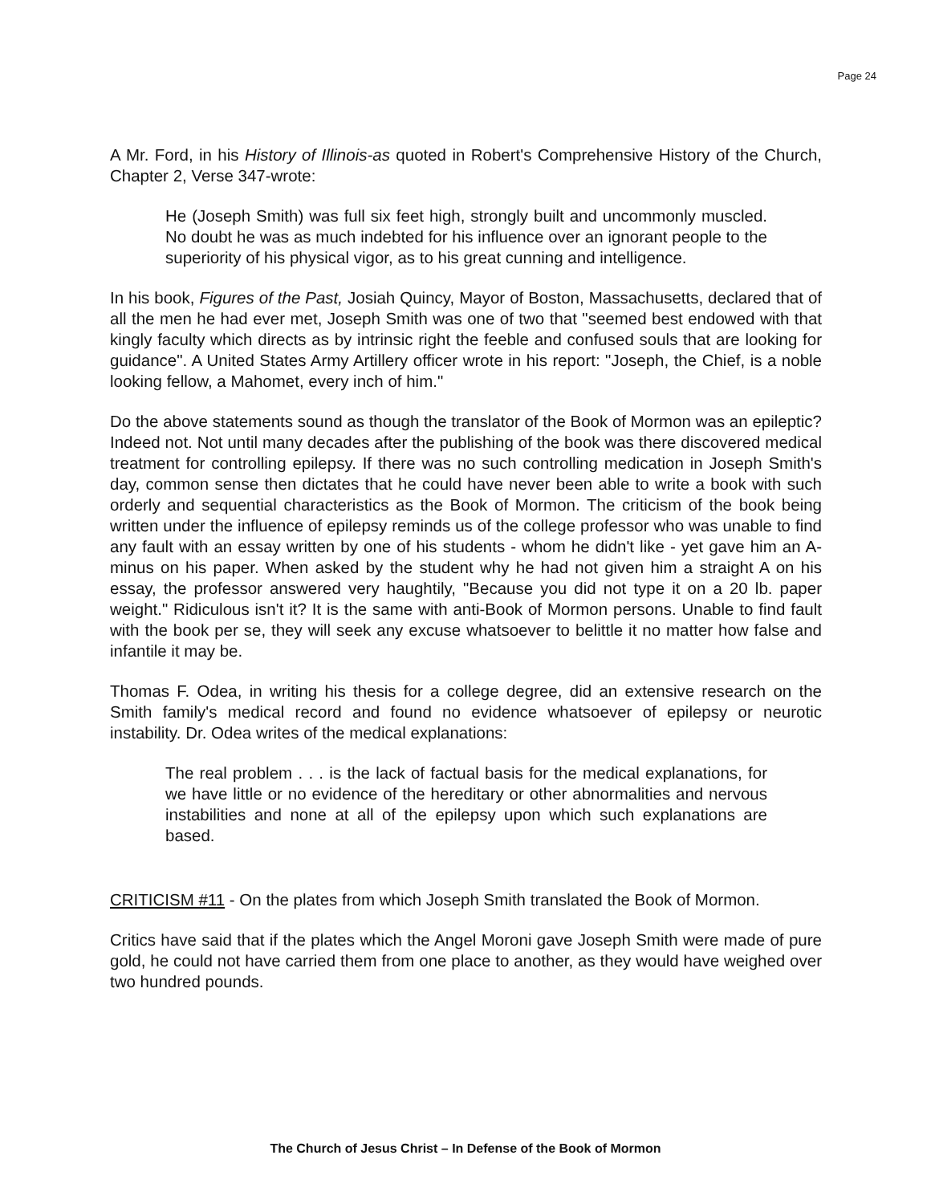Page 24
A Mr. Ford, in his History of Illinois-as quoted in Robert's Comprehensive History of the Church, Chapter 2, Verse 347-wrote:
He (Joseph Smith) was full six feet high, strongly built and uncommonly muscled. No doubt he was as much indebted for his influence over an ignorant people to the superiority of his physical vigor, as to his great cunning and intelligence.
In his book, Figures of the Past, Josiah Quincy, Mayor of Boston, Massachusetts, declared that of all the men he had ever met, Joseph Smith was one of two that "seemed best endowed with that kingly faculty which directs as by intrinsic right the feeble and confused souls that are looking for guidance". A United States Army Artillery officer wrote in his report: "Joseph, the Chief, is a noble looking fellow, a Mahomet, every inch of him."
Do the above statements sound as though the translator of the Book of Mormon was an epileptic? Indeed not. Not until many decades after the publishing of the book was there discovered medical treatment for controlling epilepsy. If there was no such controlling medication in Joseph Smith's day, common sense then dictates that he could have never been able to write a book with such orderly and sequential characteristics as the Book of Mormon. The criticism of the book being written under the influence of epilepsy reminds us of the college professor who was unable to find any fault with an essay written by one of his students - whom he didn't like - yet gave him an A-minus on his paper. When asked by the student why he had not given him a straight A on his essay, the professor answered very haughtily, "Because you did not type it on a 20 lb. paper weight." Ridiculous isn't it? It is the same with anti-Book of Mormon persons. Unable to find fault with the book per se, they will seek any excuse whatsoever to belittle it no matter how false and infantile it may be.
Thomas F. Odea, in writing his thesis for a college degree, did an extensive research on the Smith family's medical record and found no evidence whatsoever of epilepsy or neurotic instability. Dr. Odea writes of the medical explanations:
The real problem . . . is the lack of factual basis for the medical explanations, for we have little or no evidence of the hereditary or other abnormalities and nervous instabilities and none at all of the epilepsy upon which such explanations are based.
CRITICISM #11 - On the plates from which Joseph Smith translated the Book of Mormon.
Critics have said that if the plates which the Angel Moroni gave Joseph Smith were made of pure gold, he could not have carried them from one place to another, as they would have weighed over two hundred pounds.
The Church of Jesus Christ – In Defense of the Book of Mormon